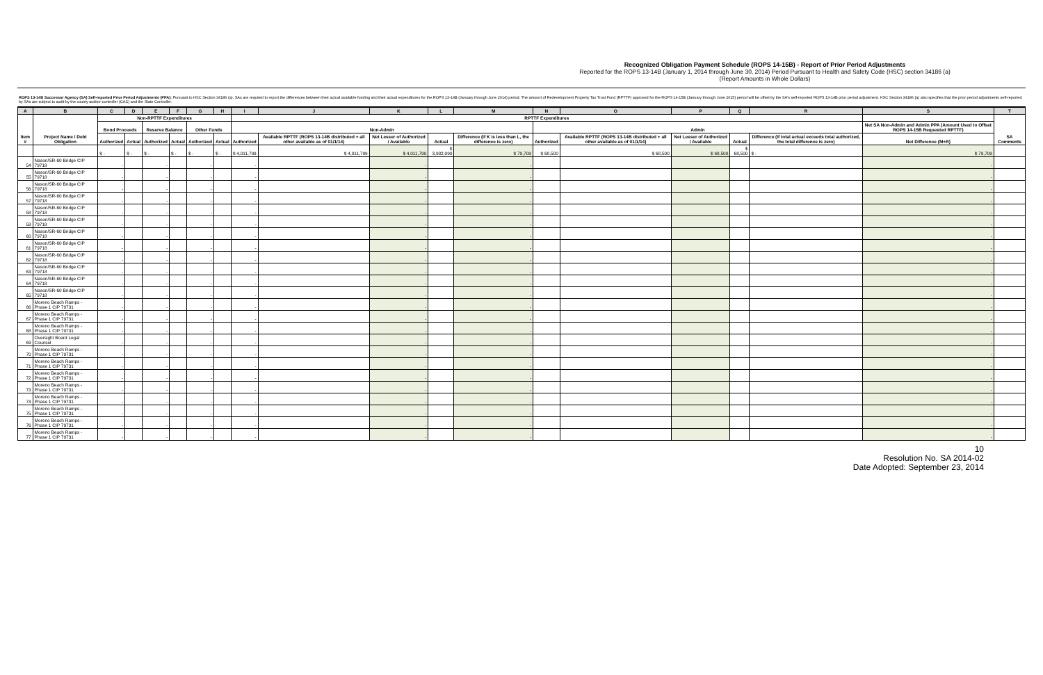Recognized Obligation Payment Schedule (ROPS 14-15B) - Report of Prior Period Adjustments
Reported for the ROPS 13-14B (January 1, 2014 through June 30, 2014) Period Pursuant to Health and Safety Code (HSC) section 34186 (a)
(Report Amounts in Whole Dollars)
ROPS 13-14B Successor Agency (SA) Self-reported Prior Period Adjustments (PPA): Pursuant to HSC Section 34186 (a), SAs are required to report the differences between their actual available funding and their actual expenditures for the ROPS 13-14B (January through June 2014) period. The amount of Redevelopment Property Tax Trust Fund (RPTTF) approved for the ROPS 14-15B (January through June 2015) period will be offset by the SA's self-reported ROPS 13-14B prior period adjustment. HSC Section 34186 (a) also specifies that the prior period adjustments self-reported by SAs are subject to audit by the county auditor-controller (CAC) and the State Controller.
| A | B | C | D | E | F | G | H | I | J | K | L | M | N | O | P | Q | R | S | T |
| --- | --- | --- | --- | --- | --- | --- | --- | --- | --- | --- | --- | --- | --- | --- | --- | --- | --- | --- | --- |
| Item # | Project Name / Debt Obligation | Non-RPTTF Expenditures | | | | | | RPTTF Expenditures | | | | | | | | | | | SA Comments |
| | | Bond Proceeds | | Reserve Balance | | Other Funds | | Non-Admin | | | | | Admin | | | | | Net SA Non-Admin and Admin PPA (Amount Used to Offset ROPS 14-15B Requested RPTTF) | |
| | | Authorized | Actual | Authorized | Actual | Authorized | Actual | Authorized | Available RPTTF (ROPS 13-14B distributed + all other available as of 01/1/14) | Net Lesser of Authorized / Available | Actual | Difference (If K is less than L, the difference is zero) | Authorized | Available RPTTF (ROPS 13-14B distributed + all other available as of 01/1/14) | Net Lesser of Authorized / Available | Actual | Difference (If total actual exceeds total authorized, the total difference is zero) | Net Difference (M+R) | |
| | | $ - | $ - | $ - | $ - | $ - | $ - | $ 4,011,799 | $ 4,011,799 | $ 4,011,799 | $ 3,932,090 | $ 79,709 | $ 68,500 | $ 68,500 | $ 68,500 | $ 68,500 | $ - | $ 79,709 | |
| 54 | Nason/SR-60 Bridge CIP 79718 | - | | - | | - | | - | | - | | - | | | | | | - | |
| 55 | Nason/SR-60 Bridge CIP 79718 | - | | - | | - | | - | | - | | - | | | | | | - | |
| 56 | Nason/SR-60 Bridge CIP 79718 | - | | - | | - | | - | | - | | - | | | | | | - | |
| 57 | Nason/SR-60 Bridge CIP 79718 | - | | - | | - | | - | | - | | - | | | | | | - | |
| 58 | Nason/SR-60 Bridge CIP 79718 | - | | - | | - | | - | | - | | - | | | | | | - | |
| 59 | Nason/SR-60 Bridge CIP 79718 | - | | - | | - | | - | | - | | - | | | | | | - | |
| 60 | Nason/SR-60 Bridge CIP 79718 | - | | - | | - | | - | | - | | - | | | | | | - | |
| 61 | Nason/SR-60 Bridge CIP 79718 | - | | - | | - | | - | | - | | - | | | | | | - | |
| 62 | Nason/SR-60 Bridge CIP 79718 | - | | - | | - | | - | | - | | - | | | | | | - | |
| 63 | Nason/SR-60 Bridge CIP 79718 | - | | - | | - | | - | | - | | - | | | | | | - | |
| 64 | Nason/SR-60 Bridge CIP 79718 | - | | - | | - | | - | | - | | - | | | | | | - | |
| 65 | Nason/SR-60 Bridge CIP 79718 | - | | - | | - | | - | | - | | - | | | | | | - | |
| 66 | Moreno Beach Ramps - Phase 1 CIP 79731 | - | | - | | - | | - | | - | | - | | | | | | - | |
| 67 | Moreno Beach Ramps - Phase 1 CIP 79731 | - | | - | | - | | - | | - | | - | | | | | | - | |
| 68 | Moreno Beach Ramps - Phase 1 CIP 79731 | - | | - | | - | | - | | - | | - | | | | | | - | |
| 69 | Oversight Board Legal Counsel | - | | - | | - | | - | | - | | - | | | | | | - | |
| 70 | Moreno Beach Ramps - Phase 1 CIP 79731 | - | | - | | - | | - | | - | | - | | | | | | - | |
| 71 | Moreno Beach Ramps - Phase 1 CIP 79731 | - | | - | | - | | - | | - | | - | | | | | | - | |
| 72 | Moreno Beach Ramps - Phase 1 CIP 79731 | - | | - | | - | | - | | - | | - | | | | | | - | |
| 73 | Moreno Beach Ramps - Phase 1 CIP 79731 | - | | - | | - | | - | | - | | - | | | | | | - | |
| 74 | Moreno Beach Ramps - Phase 1 CIP 79731 | - | | - | | - | | - | | - | | - | | | | | | - | |
| 75 | Moreno Beach Ramps - Phase 1 CIP 79731 | - | | - | | - | | - | | - | | - | | | | | | - | |
| 76 | Moreno Beach Ramps - Phase 1 CIP 79731 | - | | - | | - | | - | | - | | - | | | | | | - | |
| 77 | Moreno Beach Ramps - Phase 1 CIP 79731 | - | | - | | - | | - | | - | | - | | | | | | - | |
10
Resolution No. SA 2014-02
Date Adopted: September 23, 2014